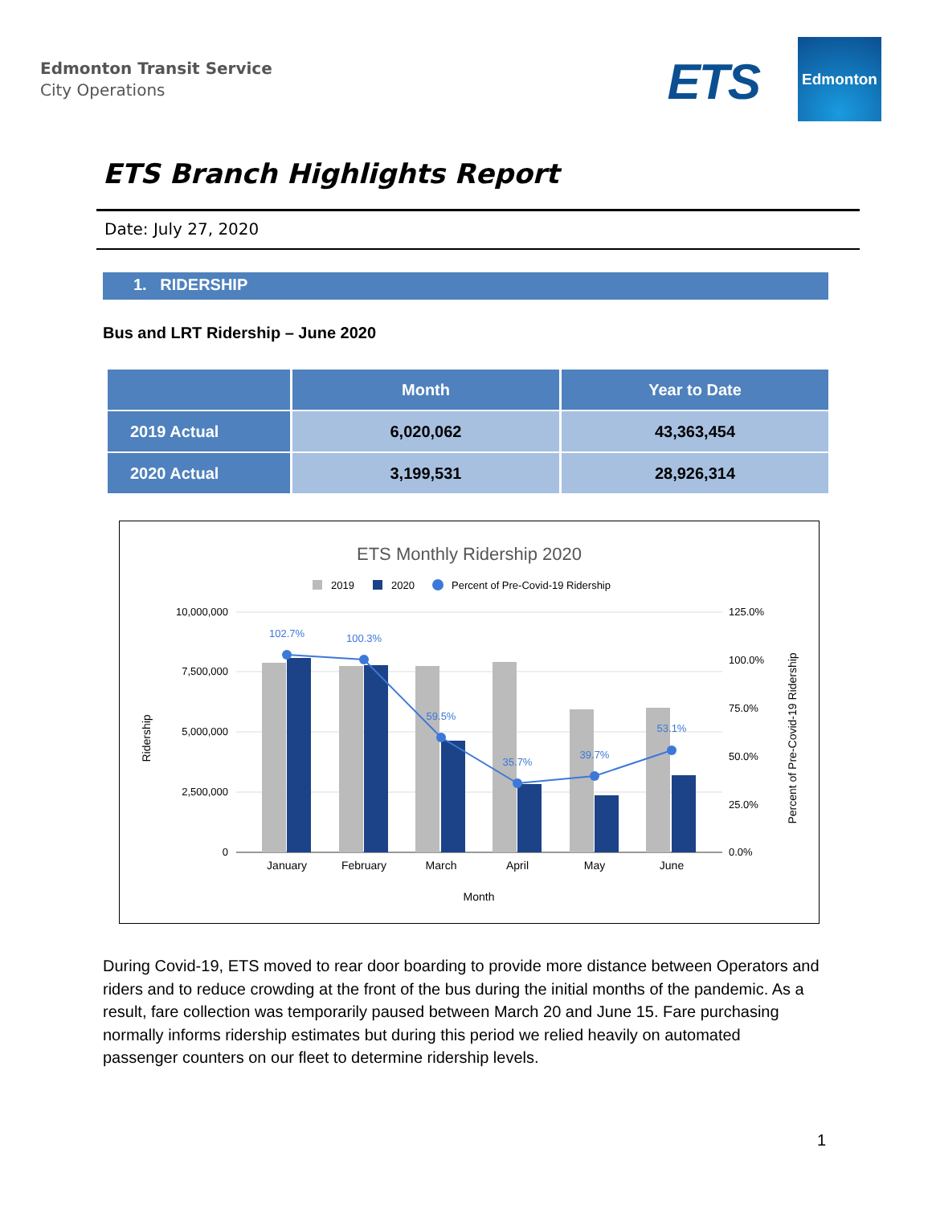Edmonton Transit Service
City Operations
ETS
Edmonton
ETS Branch Highlights Report
Date: July 27, 2020
1. RIDERSHIP
Bus and LRT Ridership – June 2020
| | Month | Year to Date |
| --- | --- | --- |
| 2019 Actual | 6,020,062 | 43,363,454 |
| 2020 Actual | 3,199,531 | 28,926,314 |
ETS Monthly Ridership 2020
2019
2020
Percent of Pre-Covid-19 Ridership
10,000,000
7,500,000
5,000,000
2,500,000
0
125.0%
100.0%
75.0%
50.0%
25.0%
0.0%
102.7%
100.3%
59.5%
35.7%
39.7%
53.1%
January
February
March
April
May
June
Month
Ridership
Percent of Pre-Covid-19 Ridership
During Covid-19, ETS moved to rear door boarding to provide more distance between Operators and riders and to reduce crowding at the front of the bus during the initial months of the pandemic. As a result, fare collection was temporarily paused between March 20 and June 15. Fare purchasing normally informs ridership estimates but during this period we relied heavily on automated passenger counters on our fleet to determine ridership levels.
1